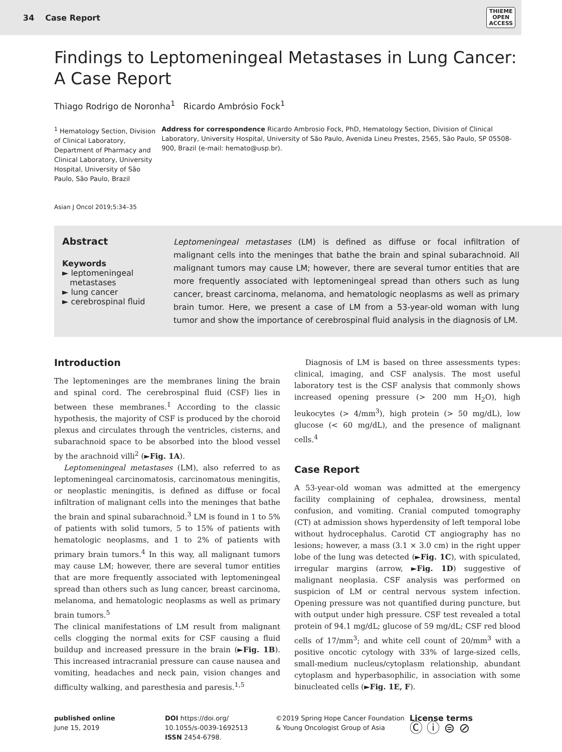34 Case Report
THIEME
OPEN
ACCESS
Findings to Leptomeningeal Metastases in Lung Cancer: A Case Report
Thiago Rodrigo de Noronha<sup>1</sup> Ricardo Ambrósio Fock<sup>1</sup>
<sup>1</sup> Hematology Section, Division of Clinical Laboratory, Department of Pharmacy and Clinical Laboratory, University Hospital, University of São Paulo, São Paulo, Brazil
Address for correspondence Ricardo Ambrosio Fock, PhD, Hematology Section, Division of Clinical Laboratory, University Hospital, University of São Paulo, Avenida Lineu Prestes, 2565, São Paulo, SP 05508-900, Brazil (e-mail: hemato@usp.br).
Asian J Oncol 2019;5:34–35
Abstract
Keywords
► leptomeningeal
metastases
► lung cancer
► cerebrospinal fluid
Leptomeningeal metastases (LM) is defined as diffuse or focal infiltration of malignant cells into the meninges that bathe the brain and spinal subarachnoid. All malignant tumors may cause LM; however, there are several tumor entities that are more frequently associated with leptomeningeal spread than others such as lung cancer, breast carcinoma, melanoma, and hematologic neoplasms as well as primary brain tumor. Here, we present a case of LM from a 53-year-old woman with lung tumor and show the importance of cerebrospinal fluid analysis in the diagnosis of LM.
Introduction
The leptomeninges are the membranes lining the brain and spinal cord. The cerebrospinal fluid (CSF) lies in between these membranes.<sup>1</sup> According to the classic hypothesis, the majority of CSF is produced by the choroid plexus and circulates through the ventricles, cisterns, and subarachnoid space to be absorbed into the blood vessel by the arachnoid villi<sup>2</sup> (►Fig. 1A).
Leptomeningeal metastases (LM), also referred to as leptomeningeal carcinomatosis, carcinomatous meningitis, or neoplastic meningitis, is defined as diffuse or focal infiltration of malignant cells into the meninges that bathe the brain and spinal subarachnoid.<sup>3</sup> LM is found in 1 to 5% of patients with solid tumors, 5 to 15% of patients with hematologic neoplasms, and 1 to 2% of patients with primary brain tumors.<sup>4</sup> In this way, all malignant tumors may cause LM; however, there are several tumor entities that are more frequently associated with leptomeningeal spread than others such as lung cancer, breast carcinoma, melanoma, and hematologic neoplasms as well as primary brain tumors.<sup>5</sup>
The clinical manifestations of LM result from malignant cells clogging the normal exits for CSF causing a fluid buildup and increased pressure in the brain (►Fig. 1B). This increased intracranial pressure can cause nausea and vomiting, headaches and neck pain, vision changes and difficulty walking, and paresthesia and paresis.<sup>1,5</sup>
Diagnosis of LM is based on three assessments types: clinical, imaging, and CSF analysis. The most useful laboratory test is the CSF analysis that commonly shows increased opening pressure (> 200 mm H<sub>2</sub>O), high leukocytes (> 4/mm<sup>3</sup>), high protein (> 50 mg/dL), low glucose (< 60 mg/dL), and the presence of malignant cells.<sup>4</sup>
Case Report
A 53-year-old woman was admitted at the emergency facility complaining of cephalea, drowsiness, mental confusion, and vomiting. Cranial computed tomography (CT) at admission shows hyperdensity of left temporal lobe without hydrocephalus. Carotid CT angiography has no lesions; however, a mass (3.1 × 3.0 cm) in the right upper lobe of the lung was detected (►Fig. 1C), with spiculated, irregular margins (arrow, ►Fig. 1D) suggestive of malignant neoplasia. CSF analysis was performed on suspicion of LM or central nervous system infection. Opening pressure was not quantified during puncture, but with output under high pressure. CSF test revealed a total protein of 94.1 mg/dL; glucose of 59 mg/dL; CSF red blood cells of 17/mm<sup>3</sup>; and white cell count of 20/mm<sup>3</sup> with a positive oncotic cytology with 33% of large-sized cells, small-medium nucleus/cytoplasm relationship, abundant cytoplasm and hyperbasophilic, in association with some binucleated cells (►Fig. 1E, F).
published online
June 15, 2019
DOI https://doi.org/
10.1055/s-0039-1692513
ISSN 2454-6798.
©2019 Spring Hope Cancer Foundation & Young Oncologist Group of Asia
License terms
Ⓒ ⓘ ⊜ ⊘